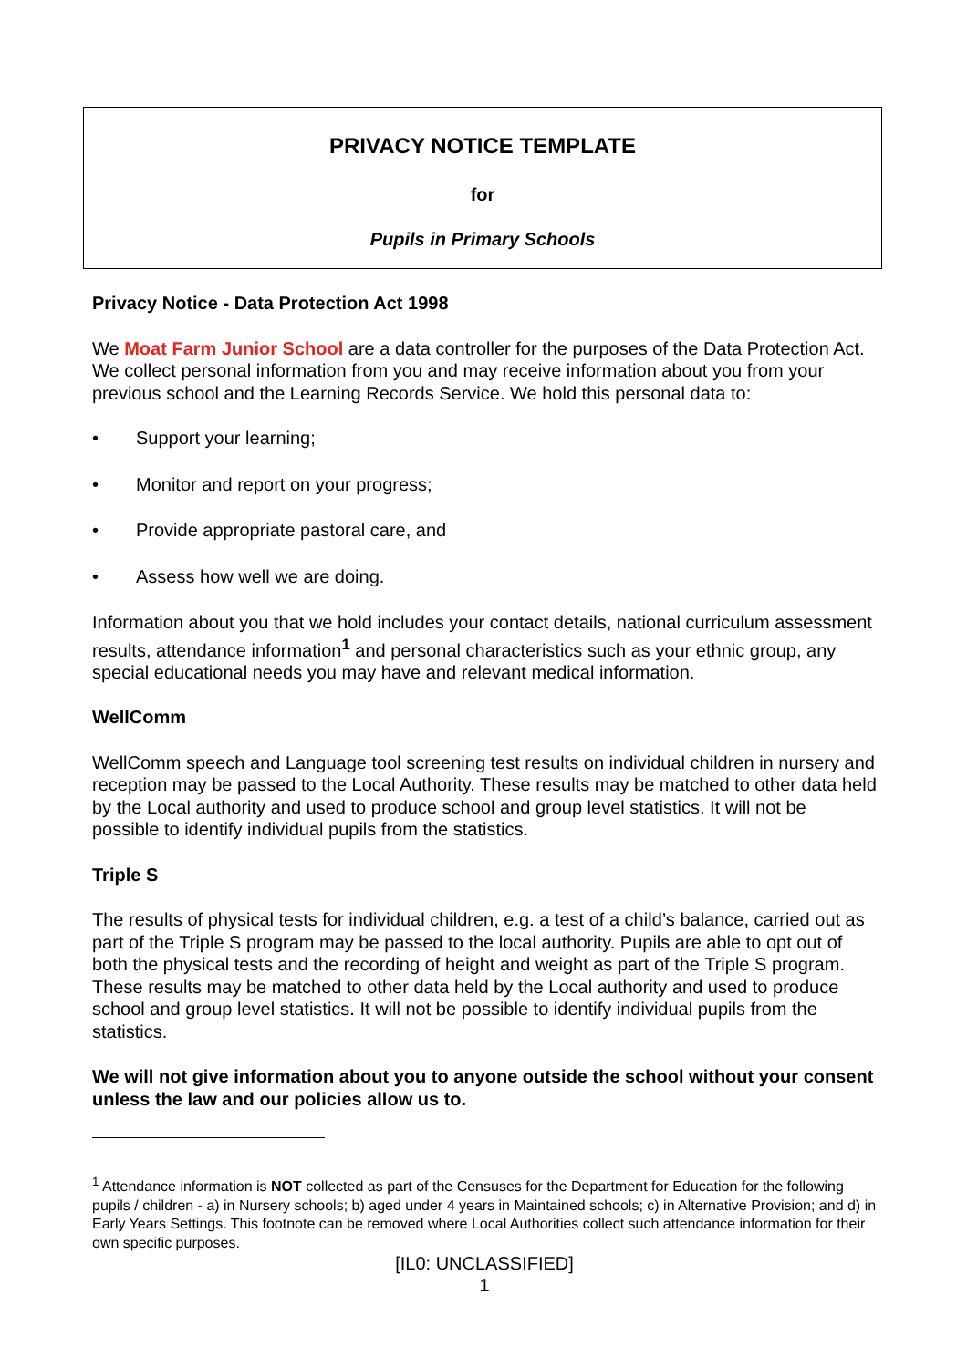PRIVACY NOTICE TEMPLATE
for
Pupils in Primary Schools
Privacy Notice - Data Protection Act 1998
We Moat Farm Junior School are a data controller for the purposes of the Data Protection Act. We collect personal information from you and may receive information about you from your previous school and the Learning Records Service. We hold this personal data to:
• Support your learning;
• Monitor and report on your progress;
• Provide appropriate pastoral care, and
• Assess how well we are doing.
Information about you that we hold includes your contact details, national curriculum assessment results, attendance information<sup>1</sup> and personal characteristics such as your ethnic group, any special educational needs you may have and relevant medical information.
WellComm
WellComm speech and Language tool screening test results on individual children in nursery and reception may be passed to the Local Authority. These results may be matched to other data held by the Local authority and used to produce school and group level statistics. It will not be possible to identify individual pupils from the statistics.
Triple S
The results of physical tests for individual children, e.g. a test of a child’s balance, carried out as part of the Triple S program may be passed to the local authority. Pupils are able to opt out of both the physical tests and the recording of height and weight as part of the Triple S program. These results may be matched to other data held by the Local authority and used to produce school and group level statistics. It will not be possible to identify individual pupils from the statistics.
We will not give information about you to anyone outside the school without your consent unless the law and our policies allow us to.
<sup>1</sup> Attendance information is NOT collected as part of the Censuses for the Department for Education for the following pupils / children - a) in Nursery schools; b) aged under 4 years in Maintained schools; c) in Alternative Provision; and d) in Early Years Settings. This footnote can be removed where Local Authorities collect such attendance information for their own specific purposes.
[IL0: UNCLASSIFIED]
1